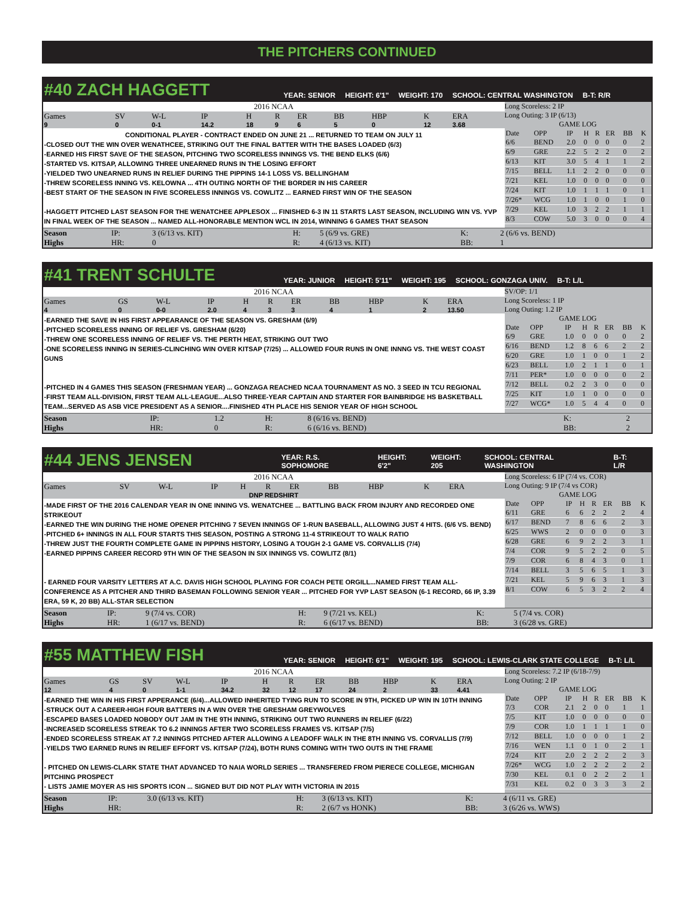THE PITCHERS CONTINUED
#40 ZACH HAGGETT
YEAR: SENIOR HEIGHT: 6'1" WEIGHT: 170 SCHOOL: CENTRAL WASHINGTON B-T: R/R
2016 NCAA
| Games | SV | W-L | IP | H | R | ER | BB | HBP | K | ERA |
| --- | --- | --- | --- | --- | --- | --- | --- | --- | --- | --- |
| 9 | 0 | 0-1 | 14.2 | 18 | 9 | 6 | 5 | 0 | 12 | 3.68 |
CONDITIONAL PLAYER - CONTRACT ENDED ON JUNE 21 ... RETURNED TO TEAM ON JULY 11
-CLOSED OUT THE WIN OVER WENATHCEE, STRIKING OUT THE FINAL BATTER WITH THE BASES LOADED (6/3)
-EARNED HIS FIRST SAVE OF THE SEASON, PITCHING TWO SCORELESS INNINGS VS. THE BEND ELKS (6/6)
-STARTED VS. KITSAP, ALLOWING THREE UNEARNED RUNS IN THE LOSING EFFORT
-YIELDED TWO UNEARNED RUNS IN RELIEF DURING THE PIPPINS 14-1 LOSS VS. BELLINGHAM
-THREW SCORELESS INNING VS. KELOWNA ... 4TH OUTING NORTH OF THE BORDER IN HIS CAREER
-BEST START OF THE SEASON IN FIVE SCORELESS INNINGS VS. COWLITZ ... EARNED FIRST WIN OF THE SEASON
-HAGGETT PITCHED LAST SEASON FOR THE WENATCHEE APPLESOX ... FINISHED 6-3 IN 11 STARTS LAST SEASON, INCLUDING WIN VS. YVP IN FINAL WEEK OF THE SEASON ... NAMED ALL-HONORABLE MENTION WCL IN 2014, WINNING 6 GAMES THAT SEASON
Long Scoreless: 2 IP
Long Outing: 3 IP (6/13)
GAME LOG
| Date | OPP | IP | H | R | ER | BB | K |
| --- | --- | --- | --- | --- | --- | --- | --- |
| 6/6 | BEND | 2.0 | 0 | 0 | 0 | 0 | 2 |
| 6/9 | GRE | 2.2 | 5 | 2 | 2 | 0 | 2 |
| 6/13 | KIT | 3.0 | 5 | 4 | 1 | 1 | 2 |
| 7/15 | BELL | 1.1 | 2 | 2 | 0 | 0 | 0 |
| 7/21 | KEL | 1.0 | 0 | 0 | 0 | 0 | 0 |
| 7/24 | KIT | 1.0 | 1 | 1 | 1 | 0 | 1 |
| 7/26* | WCG | 1.0 | 1 | 0 | 0 | 1 | 0 |
| 7/29 | KEL | 1.0 | 3 | 2 | 2 | 1 | 1 |
| 8/3 | COW | 5.0 | 3 | 0 | 0 | 0 | 4 |
| Season | IP: | 3 (6/13 vs. KIT) | H: | 5 (6/9 vs. GRE) | K: | 2 (6/6 vs. BEND) |
| Highs | HR: | 0 | R: | 4 (6/13 vs. KIT) | BB: | 1 |
#41 TRENT SCHULTE
YEAR: JUNIOR HEIGHT: 5'11" WEIGHT: 195 SCHOOL: GONZAGA UNIV. B-T: L/L
2016 NCAA
| Games | GS | W-L | IP | H | R | ER | BB | HBP | K | ERA |
| --- | --- | --- | --- | --- | --- | --- | --- | --- | --- | --- |
| 4 | 0 | 0-0 | 2.0 | 4 | 3 | 3 | 4 | 1 | 2 | 13.50 |
-EARNED THE SAVE IN HIS FIRST APPEARANCE OF THE SEASON VS. GRESHAM (6/9)
-PITCHED SCORELESS INNING OF RELIEF VS. GRESHAM (6/20)
-THREW ONE SCORELESS INNING OF RELIEF VS. THE PERTH HEAT, STRIKING OUT TWO
-ONE SCORELESS INNING IN SERIES-CLINCHING WIN OVER KITSAP (7/25) ... ALLOWED FOUR RUNS IN ONE INNNG VS. THE WEST COAST GUNS
-PITCHED IN 4 GAMES THIS SEASON (FRESHMAN YEAR) ... GONZAGA REACHED NCAA TOURNAMENT AS NO. 3 SEED IN TCU REGIONAL
-FIRST TEAM ALL-DIVISION, FIRST TEAM ALL-LEAGUE...ALSO THREE-YEAR CAPTAIN AND STARTER FOR BAINBRIDGE HS BASKETBALL TEAM...SERVED AS ASB VICE PRESIDENT AS A SENIOR....FINISHED 4TH PLACE HIS SENIOR YEAR OF HIGH SCHOOL
SV/OP: 1/1
Long Scoreless: 1 IP
Long Outing: 1.2 IP
GAME LOG
| Date | OPP | IP | H | R | ER | BB | K |
| --- | --- | --- | --- | --- | --- | --- | --- |
| 6/9 | GRE | 1.0 | 0 | 0 | 0 | 0 | 2 |
| 6/16 | BEND | 1.2 | 8 | 6 | 6 | 2 | 2 |
| 6/20 | GRE | 1.0 | 1 | 0 | 0 | 1 | 2 |
| 6/23 | BELL | 1.0 | 2 | 1 | 1 | 0 | 1 |
| 7/11 | PER* | 1.0 | 0 | 0 | 0 | 0 | 2 |
| 7/12 | BELL | 0.2 | 2 | 3 | 0 | 0 | 0 |
| 7/25 | KIT | 1.0 | 1 | 0 | 0 | 0 | 0 |
| 7/27 | WCG* | 1.0 | 5 | 4 | 4 | 0 | 0 |
| Season | IP: | 1.2 | H: | 8 (6/16 vs. BEND) | K: | 2 |
| Highs | HR: | 0 | R: | 6 (6/16 vs. BEND) | BB: | 2 |
#44 JENS JENSEN
YEAR: R.S. SOPHOMORE HEIGHT: 6'2" WEIGHT: 205 SCHOOL: CENTRAL WASHINGTON B-T: L/R
2016 NCAA
| Games | SV | W-L | IP | H | R | ER | BB | HBP | K | ERA |
| --- | --- | --- | --- | --- | --- | --- | --- | --- | --- | --- |
| DNP REDSHIRT | | | | | | | | | | |
-MADE FIRST OF THE 2016 CALENDAR YEAR IN ONE INNING VS. WENATCHEE ... BATTLING BACK FROM INJURY AND RECORDED ONE STRIKEOUT
-EARNED THE WIN DURING THE HOME OPENER PITCHING 7 SEVEN INNINGS OF 1-RUN BASEBALL, ALLOWING JUST 4 HITS. (6/6 VS. BEND)
-PITCHED 6+ INNINGS IN ALL FOUR STARTS THIS SEASON, POSTING A STRONG 11-4 STRIKEOUT TO WALK RATIO
-THREW JUST THE FOURTH COMPLETE GAME IN PIPPINS HISTORY, LOSING A TOUGH 2-1 GAME VS. CORVALLIS (7/4)
-EARNED PIPPINS CAREER RECORD 9TH WIN OF THE SEASON IN SIX INNINGS VS. COWLITZ (8/1)
- EARNED FOUR VARSITY LETTERS AT A.C. DAVIS HIGH SCHOOL PLAYING FOR COACH PETE ORGILL...NAMED FIRST TEAM ALL-CONFERENCE AS A PITCHER AND THIRD BASEMAN FOLLOWING SENIOR YEAR ... PITCHED FOR YVP LAST SEASON (6-1 RECORD, 66 IP, 3.39 ERA, 59 K, 20 BB) ALL-STAR SELECTION
Long Scoreless: 6 IP (7/4 vs. COR)
Long Outing: 9 IP (7/4 vs COR)
GAME LOG
| Date | OPP | IP | H | R | ER | BB | K |
| --- | --- | --- | --- | --- | --- | --- | --- |
| 6/11 | GRE | 6 | 6 | 2 | 2 | 2 | 4 |
| 6/17 | BEND | 7 | 8 | 6 | 6 | 2 | 3 |
| 6/25 | WWS | 2 | 0 | 0 | 0 | 0 | 3 |
| 6/28 | GRE | 6 | 9 | 2 | 2 | 3 | 1 |
| 7/4 | COR | 9 | 5 | 2 | 2 | 0 | 5 |
| 7/9 | COR | 6 | 8 | 4 | 3 | 0 | 1 |
| 7/14 | BELL | 3 | 5 | 6 | 5 | 1 | 3 |
| 7/21 | KEL | 5 | 9 | 6 | 3 | 1 | 3 |
| 8/1 | COW | 6 | 5 | 3 | 2 | 2 | 4 |
| Season | IP: | 9 (7/4 vs. COR) | H: | 9 (7/21 vs. KEL) | K: | 5 (7/4 vs. COR) |
| Highs | HR: | 1 (6/17 vs. BEND) | R: | 6 (6/17 vs. BEND) | BB: | 3 (6/28 vs. GRE) |
#55 MATTHEW FISH
YEAR: SENIOR HEIGHT: 6'1" WEIGHT: 195 SCHOOL: LEWIS-CLARK STATE COLLEGE B-T: L/L
2016 NCAA
| Games | GS | SV | W-L | IP | H | R | ER | BB | HBP | K | ERA |
| --- | --- | --- | --- | --- | --- | --- | --- | --- | --- | --- | --- |
| 12 | 4 | 0 | 1-1 | 34.2 | 32 | 12 | 17 | 24 | 2 | 33 | 4.41 |
-EARNED THE WIN IN HIS FIRST APPERANCE (6/4)...ALLOWED INHERITED TYING RUN TO SCORE IN 9TH, PICKED UP WIN IN 10TH INNING
-STRUCK OUT A CAREER-HIGH FOUR BATTERS IN A WIN OVER THE GRESHAM GREYWOLVES
-ESCAPED BASES LOADED NOBODY OUT JAM IN THE 9TH INNING, STRIKING OUT TWO RUNNERS IN RELIEF (6/22)
-INCREASED SCORELESS STREAK TO 6.2 INNINGS AFTER TWO SCORELESS FRAMES VS. KITSAP (7/5)
-ENDED SCORELESS STREAK AT 7.2 INNINGS PITCHED AFTER ALLOWING A LEADOFF WALK IN THE 8TH INNING VS. CORVALLIS (7/9)
-YIELDS TWO EARNED RUNS IN RELIEF EFFORT VS. KITSAP (7/24), BOTH RUNS COMING WITH TWO OUTS IN THE FRAME
- PITCHED ON LEWIS-CLARK STATE THAT ADVANCED TO NAIA WORLD SERIES ... TRANSFERED FROM PIERECE COLLEGE, MICHIGAN PITCHING PROSPECT
- LISTS JAMIE MOYER AS HIS SPORTS ICON ... SIGNED BUT DID NOT PLAY WITH VICTORIA IN 2015
Long Scoreless: 7.2 IP (6/18-7/9)
Long Outing: 2 IP
GAME LOG
| Date | OPP | IP | H | R | ER | BB | K |
| --- | --- | --- | --- | --- | --- | --- | --- |
| 7/3 | COR | 2.1 | 2 | 0 | 0 | 1 | 1 |
| 7/5 | KIT | 1.0 | 0 | 0 | 0 | 0 | 0 |
| 7/9 | COR | 1.0 | 1 | 1 | 1 | 1 | 0 |
| 7/12 | BELL | 1.0 | 0 | 0 | 0 | 1 | 2 |
| 7/16 | WEN | 1.1 | 0 | 1 | 0 | 2 | 1 |
| 7/24 | KIT | 2.0 | 2 | 2 | 2 | 2 | 3 |
| 7/26* | WCG | 1.0 | 2 | 2 | 2 | 2 | 2 |
| 7/30 | KEL | 0.1 | 0 | 2 | 2 | 2 | 1 |
| 7/31 | KEL | 0.2 | 0 | 3 | 3 | 3 | 2 |
| Season | IP: | 3.0 (6/13 vs. KIT) | H: | 3 (6/13 vs. KIT) | K: | 4 (6/11 vs. GRE) |
| Highs | HR: | | R: | 2 (6/7 vs HONK) | BB: | 3 (6/26 vs. WWS) |